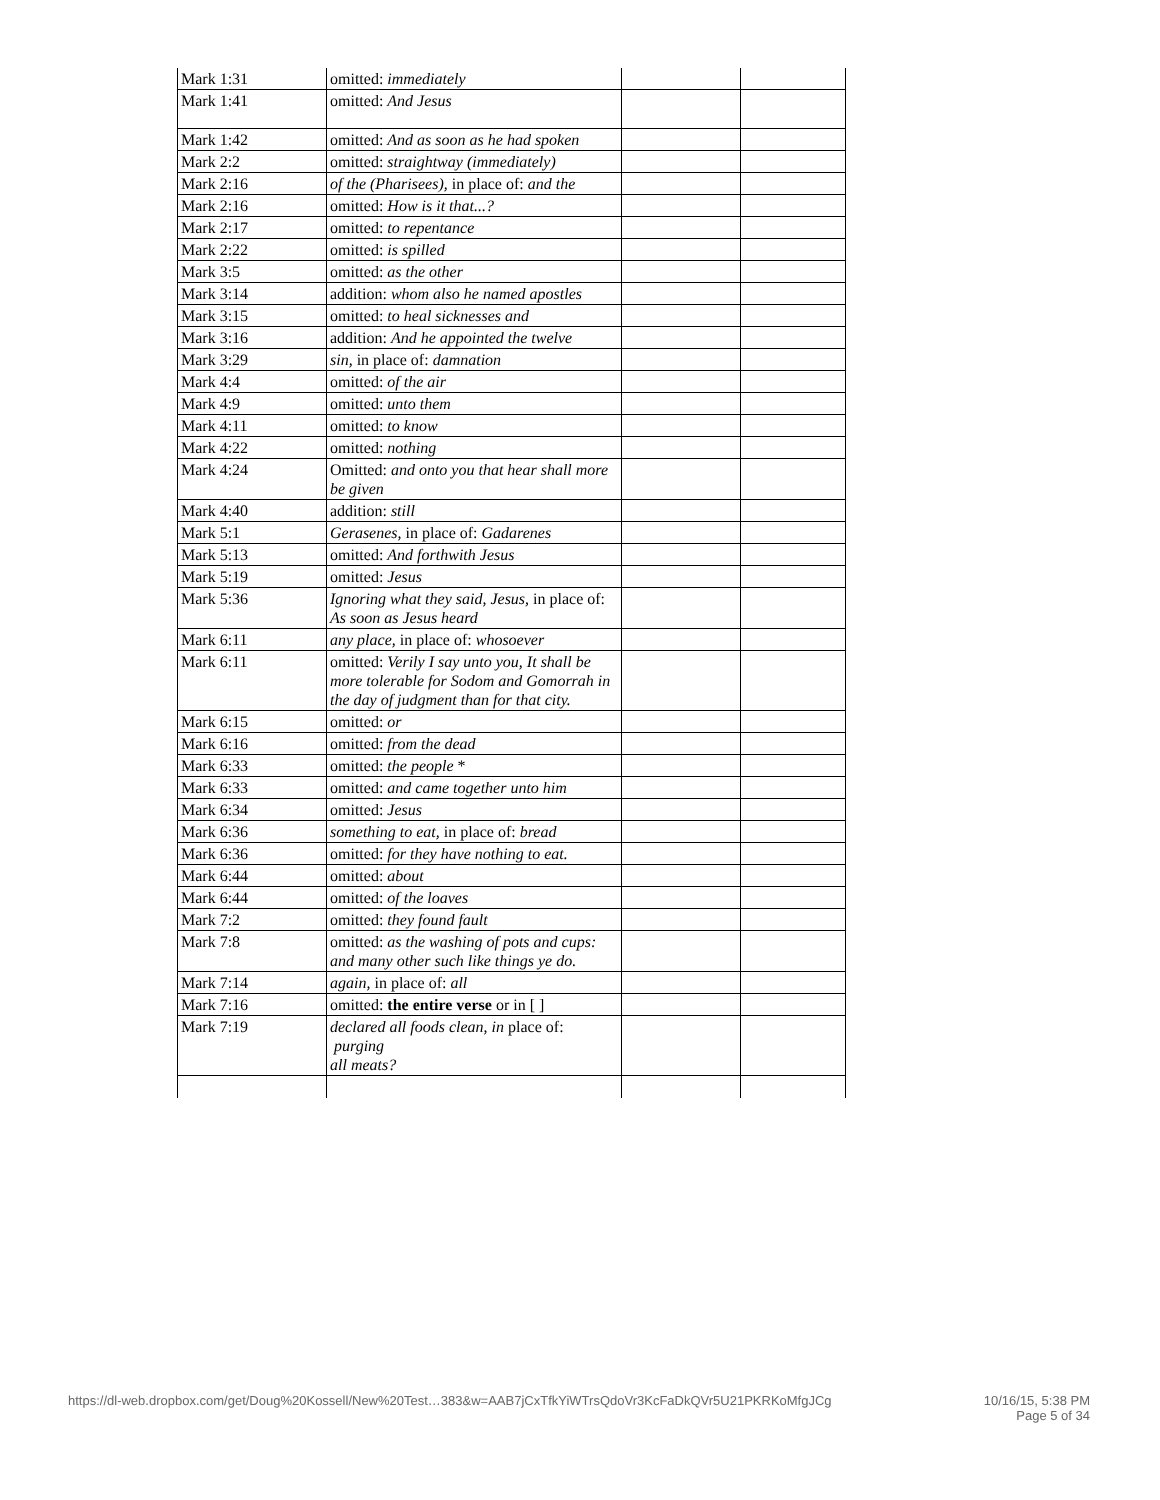| Mark 1:31 | omitted: immediately | | |
| Mark 1:41 | omitted: And Jesus | | |
| Mark 1:42 | omitted: And as soon as he had spoken | | |
| Mark 2:2 | omitted: straightway (immediately) | | |
| Mark 2:16 | of the (Pharisees), in place of: and the | | |
| Mark 2:16 | omitted: How is it that...? | | |
| Mark 2:17 | omitted: to repentance | | |
| Mark 2:22 | omitted: is spilled | | |
| Mark 3:5 | omitted: as the other | | |
| Mark 3:14 | addition: whom also he named apostles | | |
| Mark 3:15 | omitted: to heal sicknesses and | | |
| Mark 3:16 | addition: And he appointed the twelve | | |
| Mark 3:29 | sin, in place of: damnation | | |
| Mark 4:4 | omitted: of the air | | |
| Mark 4:9 | omitted: unto them | | |
| Mark 4:11 | omitted: to know | | |
| Mark 4:22 | omitted: nothing | | |
| Mark 4:24 | Omitted: and onto you that hear shall more be given | | |
| Mark 4:40 | addition: still | | |
| Mark 5:1 | Gerasenes, in place of: Gadarenes | | |
| Mark 5:13 | omitted: And forthwith Jesus | | |
| Mark 5:19 | omitted: Jesus | | |
| Mark 5:36 | Ignoring what they said, Jesus, in place of: As soon as Jesus heard | | |
| Mark 6:11 | any place, in place of: whosoever | | |
| Mark 6:11 | omitted: Verily I say unto you, It shall be more tolerable for Sodom and Gomorrah in the day of judgment than for that city. | | |
| Mark 6:15 | omitted: or | | |
| Mark 6:16 | omitted: from the dead | | |
| Mark 6:33 | omitted: the people * | | |
| Mark 6:33 | omitted: and came together unto him | | |
| Mark 6:34 | omitted: Jesus | | |
| Mark 6:36 | something to eat, in place of: bread | | |
| Mark 6:36 | omitted: for they have nothing to eat. | | |
| Mark 6:44 | omitted: about | | |
| Mark 6:44 | omitted: of the loaves | | |
| Mark 7:2 | omitted: they found fault | | |
| Mark 7:8 | omitted: as the washing of pots and cups: and many other such like things ye do. | | |
| Mark 7:14 | again, in place of: all | | |
| Mark 7:16 | omitted: the entire verse or in [ ] | | |
| Mark 7:19 | declared all foods clean, in place of: purging all meats? | | |
https://dl-web.dropbox.com/get/Doug%20Kossell/New%20Test…383&w=AAB7jCxTfkYiWTrsQdoVr3KcFaDkQVr5U21PKRKoMfgJCg
10/16/15, 5:38 PM
Page 5 of 34